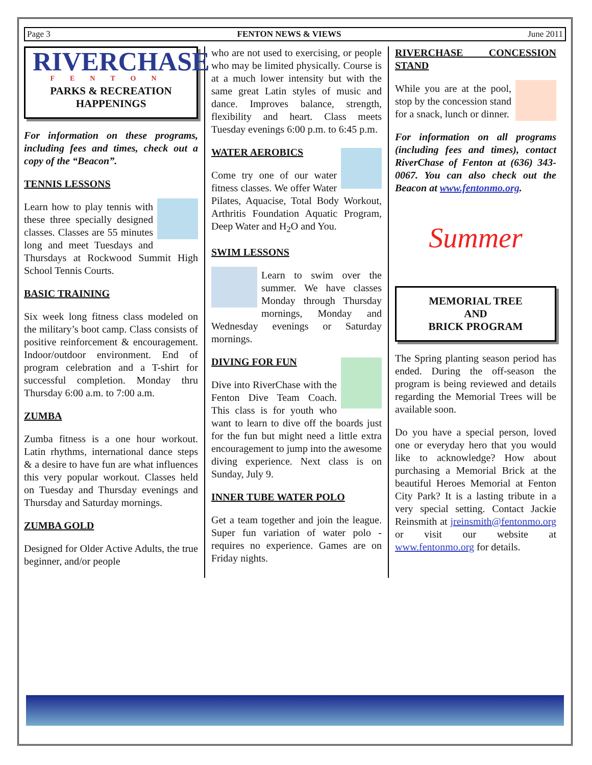Page 3 FENTON NEWS & VIEWS June 2011
RIVERCHASE
FENTON
PARKS & RECREATION HAPPENINGS
For information on these programs, including fees and times, check out a copy of the “Beacon”.
TENNIS LESSONS
Learn how to play tennis with these three specially designed classes. Classes are 55 minutes long and meet Tuesdays and Thursdays at Rockwood Summit High School Tennis Courts.
BASIC TRAINING
Six week long fitness class modeled on the military’s boot camp. Class consists of positive reinforcement & encouragement. Indoor/outdoor environment. End of program celebration and a T-shirt for successful completion. Monday thru Thursday 6:00 a.m. to 7:00 a.m.
ZUMBA
Zumba fitness is a one hour workout. Latin rhythms, international dance steps & a desire to have fun are what influences this very popular workout. Classes held on Tuesday and Thursday evenings and Thursday and Saturday mornings.
ZUMBA GOLD
Designed for Older Active Adults, the true beginner, and/or people
who are not used to exercising, or people who may be limited physically. Course is at a much lower intensity but with the same great Latin styles of music and dance. Improves balance, strength, flexibility and heart. Class meets Tuesday evenings 6:00 p.m. to 6:45 p.m.
WATER AEROBICS
Come try one of our water fitness classes. We offer Water Pilates, Aquacise, Total Body Workout, Arthritis Foundation Aquatic Program, Deep Water and H<sub>2</sub>O and You.
SWIM LESSONS
Learn to swim over the summer. We have classes Monday through Thursday mornings, Monday and Wednesday evenings or Saturday mornings.
DIVING FOR FUN
Dive into RiverChase with the Fenton Dive Team Coach. This class is for youth who want to learn to dive off the boards just for the fun but might need a little extra encouragement to jump into the awesome diving experience. Next class is on Sunday, July 9.
INNER TUBE WATER POLO
Get a team together and join the league. Super fun variation of water polo - requires no experience. Games are on Friday nights.
RIVERCHASE CONCESSION STAND
While you are at the pool, stop by the concession stand for a snack, lunch or dinner.
For information on all programs (including fees and times), contact RiverChase of Fenton at (636) 343-0067. You can also check out the Beacon at www.fentonmo.org.
Summer
MEMORIAL TREE
AND
BRICK PROGRAM
The Spring planting season period has ended. During the off-season the program is being reviewed and details regarding the Memorial Trees will be available soon.
Do you have a special person, loved one or everyday hero that you would like to acknowledge? How about purchasing a Memorial Brick at the beautiful Heroes Memorial at Fenton City Park? It is a lasting tribute in a very special setting. Contact Jackie Reinsmith at jreinsmith@fentonmo.org or visit our website at www.fentonmo.org for details.